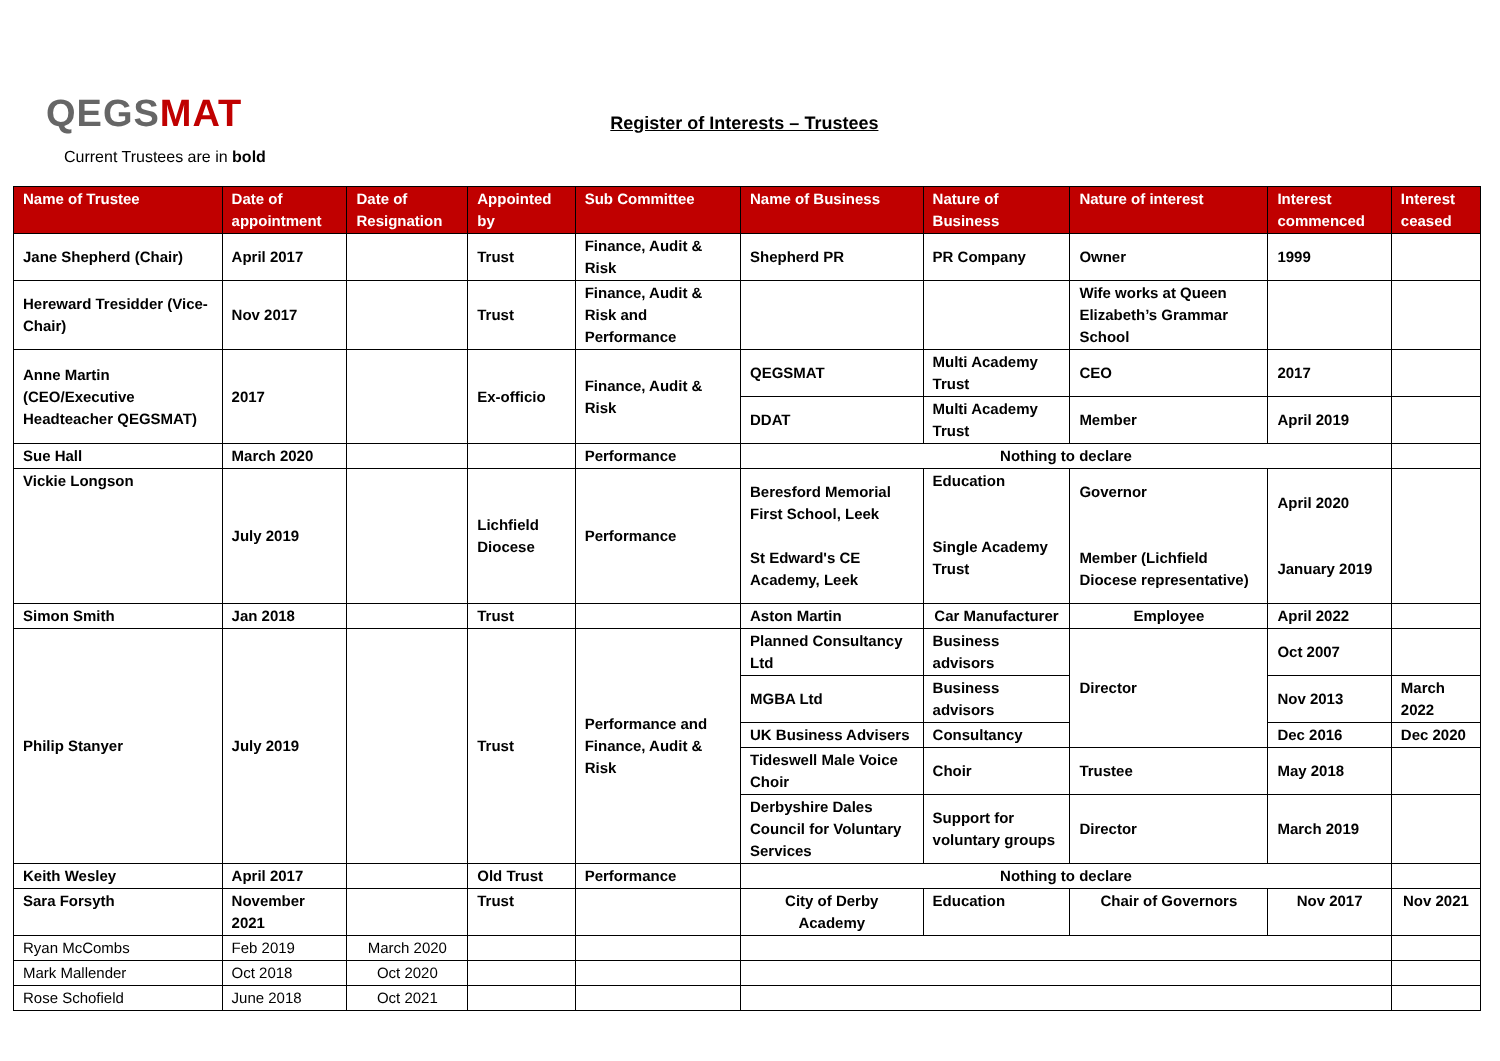QEGSMAT
Register of Interests – Trustees
Current Trustees are in bold
| Name of Trustee | Date of appointment | Date of Resignation | Appointed by | Sub Committee | Name of Business | Nature of Business | Nature of interest | Interest commenced | Interest ceased |
| --- | --- | --- | --- | --- | --- | --- | --- | --- | --- |
| Jane Shepherd (Chair) | April 2017 | | Trust | Finance, Audit & Risk | Shepherd PR | PR Company | Owner | 1999 | |
| Hereward Tresidder (Vice-Chair) | Nov 2017 | | Trust | Finance, Audit & Risk and Performance | | | Wife works at Queen Elizabeth’s Grammar School | | |
| Anne Martin (CEO/Executive Headteacher QEGSMAT) | 2017 | | Ex-officio | Finance, Audit & Risk | QEGSMAT | Multi Academy Trust | CEO | 2017 | |
| | | | | | DDAT | Multi Academy Trust | Member | April 2019 | |
| Sue Hall | March 2020 | | | Performance | Nothing to declare | | | | |
| Vickie Longson | July 2019 | | Lichfield Diocese | Performance | Beresford Memorial First School, Leek St Edward's CE Academy, Leek | Education Single Academy Trust | Governor Member (Lichfield Diocese representative) | April 2020 January 2019 | |
| Simon Smith | Jan 2018 | | Trust | | Aston Martin | Car Manufacturer | Employee | April 2022 | |
| Philip Stanyer | July 2019 | | Trust | Performance and Finance, Audit & Risk | Planned Consultancy Ltd | Business advisors | Director | Oct 2007 | |
| | | | | | MGBA Ltd | Business advisors | | Nov 2013 | March 2022 |
| | | | | | UK Business Advisers | Consultancy | | Dec 2016 | Dec 2020 |
| | | | | | Tideswell Male Voice Choir | Choir | Trustee | May 2018 | |
| | | | | | Derbyshire Dales Council for Voluntary Services | Support for voluntary groups | Director | March 2019 | |
| Keith Wesley | April 2017 | | Old Trust | Performance | Nothing to declare | | | | |
| Sara Forsyth | November 2021 | | Trust | | City of Derby Academy | Education | Chair of Governors | Nov 2017 | Nov 2021 |
| Ryan McCombs | Feb 2019 | March 2020 | | | | | | | |
| Mark Mallender | Oct 2018 | Oct 2020 | | | | | | | |
| Rose Schofield | June 2018 | Oct 2021 | | | | | | | |